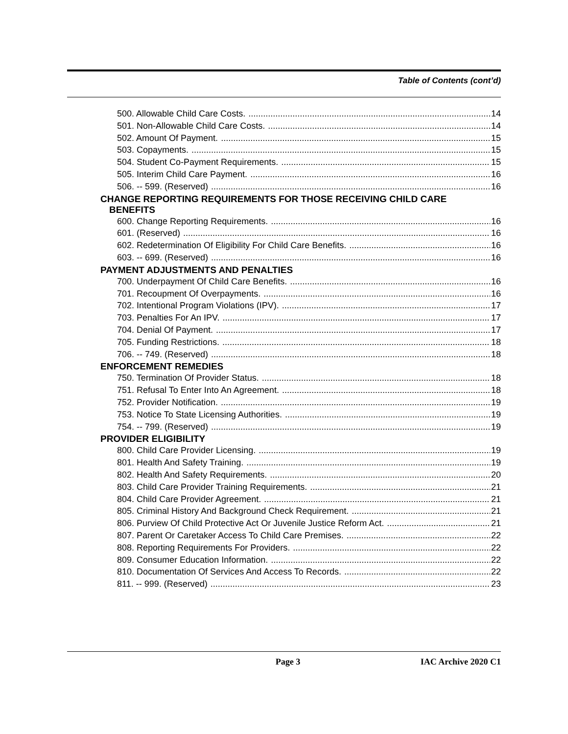Table of Contents (cont’d)
500. Allowable Child Care Costs. 14
501. Non-Allowable Child Care Costs. 14
502. Amount Of Payment. 15
503. Copayments. 15
504. Student Co-Payment Requirements. 15
505. Interim Child Care Payment. 16
506. -- 599. (Reserved) 16
CHANGE REPORTING REQUIREMENTS FOR THOSE RECEIVING CHILD CARE
BENEFITS
600. Change Reporting Requirements. 16
601. (Reserved) 16
602. Redetermination Of Eligibility For Child Care Benefits. 16
603. -- 699. (Reserved) 16
PAYMENT ADJUSTMENTS AND PENALTIES
700. Underpayment Of Child Care Benefits. 16
701. Recoupment Of Overpayments. 16
702. Intentional Program Violations (IPV). 17
703. Penalties For An IPV. 17
704. Denial Of Payment. 17
705. Funding Restrictions. 18
706. -- 749. (Reserved) 18
ENFORCEMENT REMEDIES
750. Termination Of Provider Status. 18
751. Refusal To Enter Into An Agreement. 18
752. Provider Notification. 19
753. Notice To State Licensing Authorities. 19
754. -- 799. (Reserved) 19
PROVIDER ELIGIBILITY
800. Child Care Provider Licensing. 19
801. Health And Safety Training. 19
802. Health And Safety Requirements. 20
803. Child Care Provider Training Requirements. 21
804. Child Care Provider Agreement. 21
805. Criminal History And Background Check Requirement. 21
806. Purview Of Child Protective Act Or Juvenile Justice Reform Act. 21
807. Parent Or Caretaker Access To Child Care Premises. 22
808. Reporting Requirements For Providers. 22
809. Consumer Education Information. 22
810. Documentation Of Services And Access To Records. 22
811. -- 999. (Reserved) 23
Page 3 IAC Archive 2020 C1